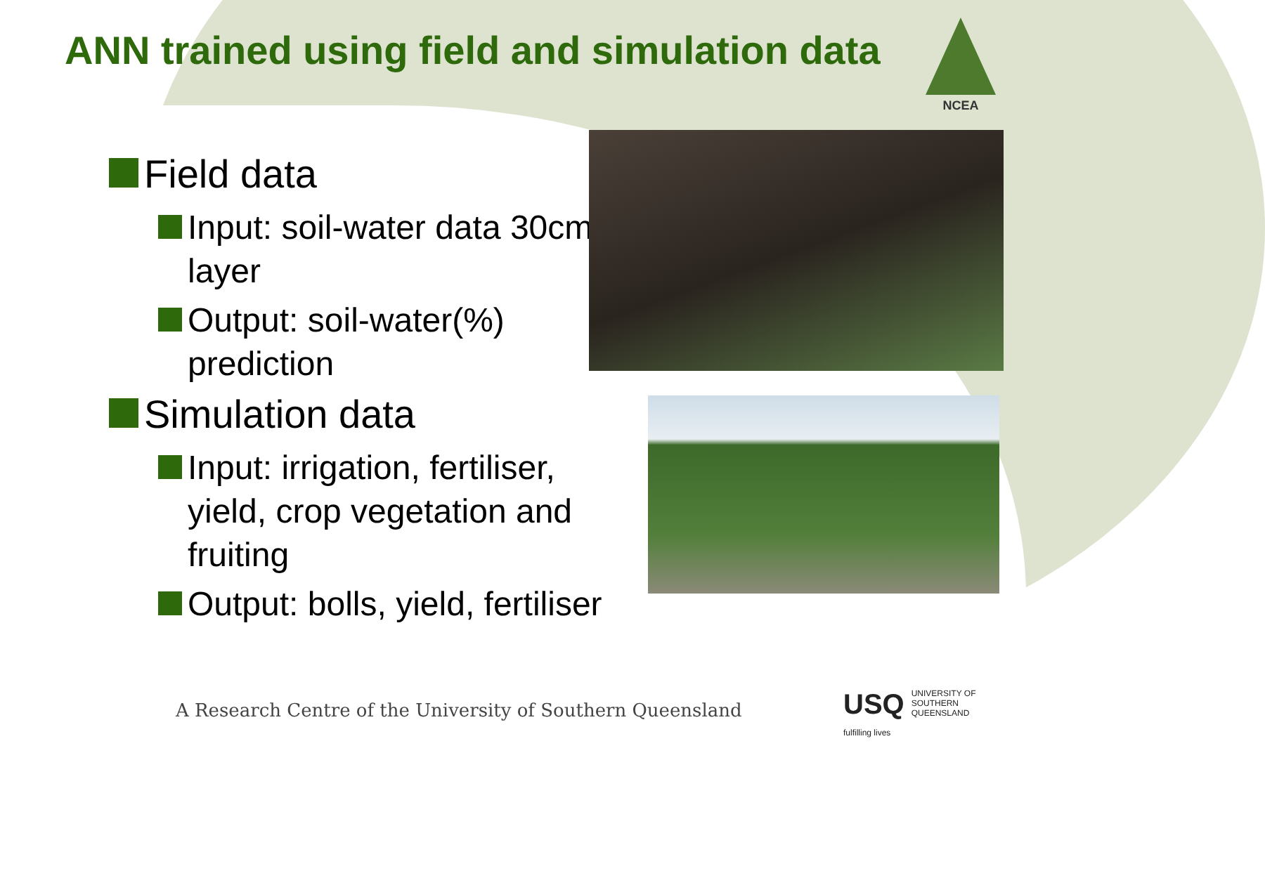ANN trained using field and simulation data
NCEA
Field data
Input: soil-water data 30cm layer
Output: soil-water(%) prediction
Simulation data
Input: irrigation, fertiliser, yield, crop vegetation and fruiting
Output: bolls, yield, fertiliser
A Research Centre of the University of Southern Queensland
USQ UNIVERSITY OF
SOUTHERN QUEENSLAND
fulfilling lives